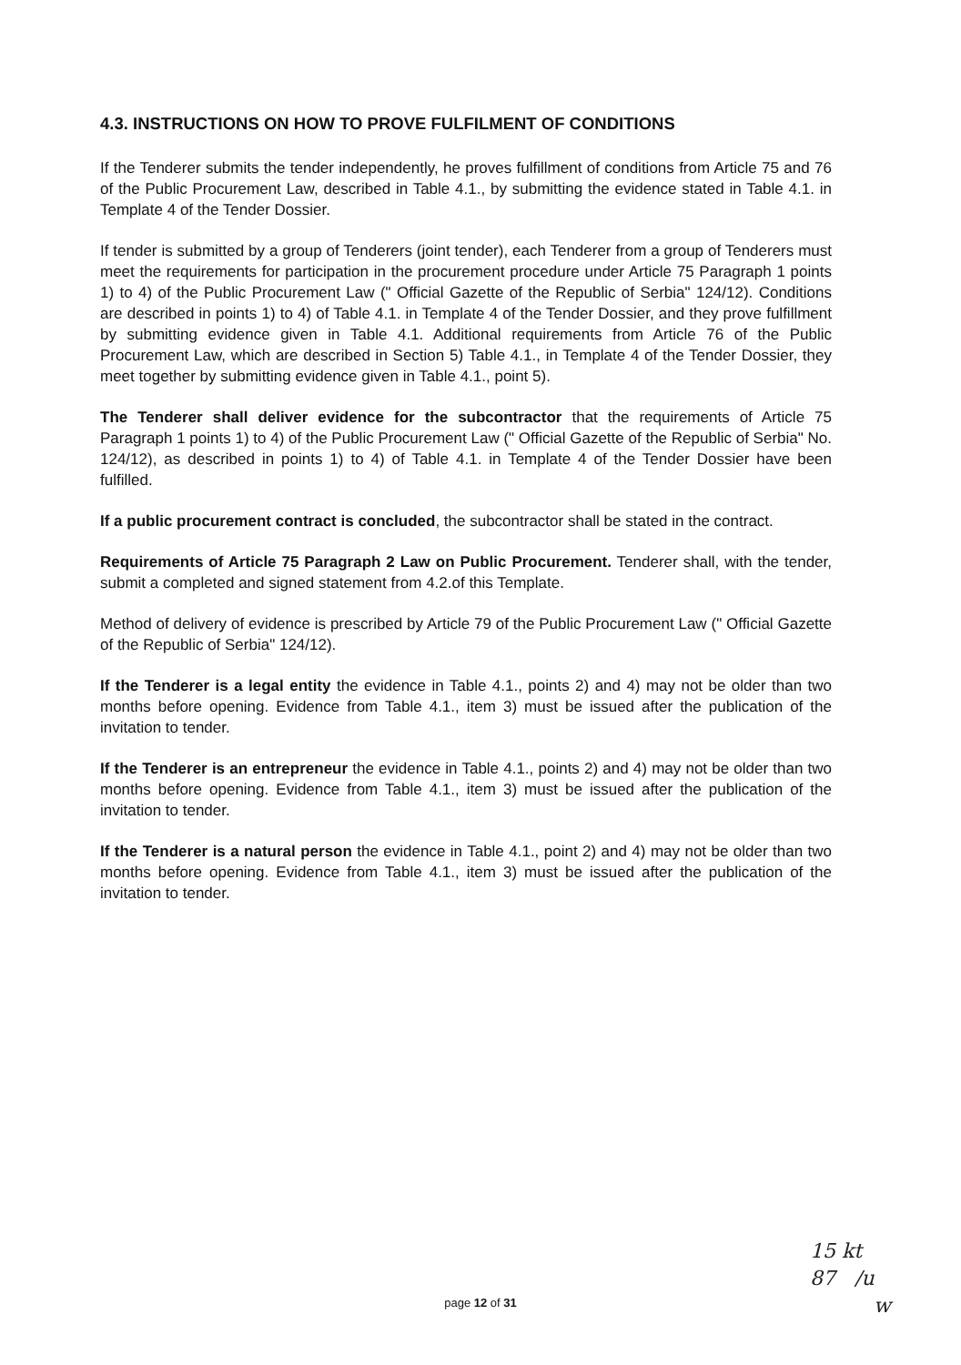4.3. INSTRUCTIONS ON HOW TO PROVE FULFILMENT OF CONDITIONS
If the Tenderer submits the tender independently, he proves fulfillment of conditions from Article 75 and 76 of the Public Procurement Law, described in Table 4.1., by submitting the evidence stated in Table 4.1. in Template 4 of the Tender Dossier.
If tender is submitted by a group of Tenderers (joint tender), each Tenderer from a group of Tenderers must meet the requirements for participation in the procurement procedure under Article 75 Paragraph 1 points 1) to 4) of the Public Procurement Law (" Official Gazette of the Republic of Serbia" 124/12). Conditions are described in points 1) to 4) of Table 4.1. in Template 4 of the Tender Dossier, and they prove fulfillment by submitting evidence given in Table 4.1. Additional requirements from Article 76 of the Public Procurement Law, which are described in Section 5) Table 4.1., in Template 4 of the Tender Dossier, they meet together by submitting evidence given in Table 4.1., point 5).
The Tenderer shall deliver evidence for the subcontractor that the requirements of Article 75 Paragraph 1 points 1) to 4) of the Public Procurement Law (" Official Gazette of the Republic of Serbia" No. 124/12), as described in points 1) to 4) of Table 4.1. in Template 4 of the Tender Dossier have been fulfilled.
If a public procurement contract is concluded, the subcontractor shall be stated in the contract.
Requirements of Article 75 Paragraph 2 Law on Public Procurement. Tenderer shall, with the tender, submit a completed and signed statement from 4.2.of this Template.
Method of delivery of evidence is prescribed by Article 79 of the Public Procurement Law (" Official Gazette of the Republic of Serbia" 124/12).
If the Tenderer is a legal entity the evidence in Table 4.1., points 2) and 4) may not be older than two months before opening. Evidence from Table 4.1., item 3) must be issued after the publication of the invitation to tender.
If the Tenderer is an entrepreneur the evidence in Table 4.1., points 2) and 4) may not be older than two months before opening. Evidence from Table 4.1., item 3) must be issued after the publication of the invitation to tender.
If the Tenderer is a natural person the evidence in Table 4.1., point 2) and 4) may not be older than two months before opening. Evidence from Table 4.1., item 3) must be issued after the publication of the invitation to tender.
page 12 of 31
15 kt
87 /u
w